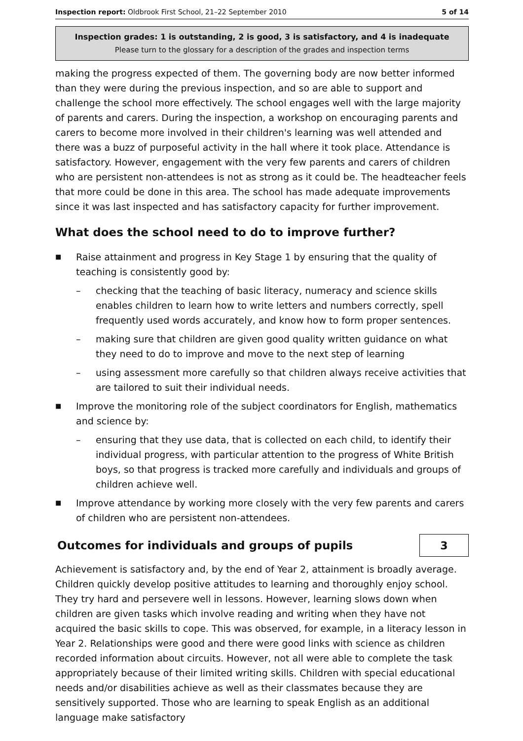Inspection report: Oldbrook First School, 21–22 September 2010 5 of 14
Inspection grades: 1 is outstanding, 2 is good, 3 is satisfactory, and 4 is inadequate
Please turn to the glossary for a description of the grades and inspection terms
making the progress expected of them. The governing body are now better informed than they were during the previous inspection, and so are able to support and challenge the school more effectively. The school engages well with the large majority of parents and carers. During the inspection, a workshop on encouraging parents and carers to become more involved in their children's learning was well attended and there was a buzz of purposeful activity in the hall where it took place. Attendance is satisfactory. However, engagement with the very few parents and carers of children who are persistent non-attendees is not as strong as it could be. The headteacher feels that more could be done in this area. The school has made adequate improvements since it was last inspected and has satisfactory capacity for further improvement.
What does the school need to do to improve further?
■ Raise attainment and progress in Key Stage 1 by ensuring that the quality of teaching is consistently good by:
– checking that the teaching of basic literacy, numeracy and science skills enables children to learn how to write letters and numbers correctly, spell frequently used words accurately, and know how to form proper sentences.
– making sure that children are given good quality written guidance on what they need to do to improve and move to the next step of learning
– using assessment more carefully so that children always receive activities that are tailored to suit their individual needs.
■ Improve the monitoring role of the subject coordinators for English, mathematics and science by:
– ensuring that they use data, that is collected on each child, to identify their individual progress, with particular attention to the progress of White British boys, so that progress is tracked more carefully and individuals and groups of children achieve well.
■ Improve attendance by working more closely with the very few parents and carers of children who are persistent non-attendees.
Outcomes for individuals and groups of pupils
3
Achievement is satisfactory and, by the end of Year 2, attainment is broadly average. Children quickly develop positive attitudes to learning and thoroughly enjoy school. They try hard and persevere well in lessons. However, learning slows down when children are given tasks which involve reading and writing when they have not acquired the basic skills to cope. This was observed, for example, in a literacy lesson in Year 2. Relationships were good and there were good links with science as children recorded information about circuits. However, not all were able to complete the task appropriately because of their limited writing skills. Children with special educational needs and/or disabilities achieve as well as their classmates because they are sensitively supported. Those who are learning to speak English as an additional language make satisfactory